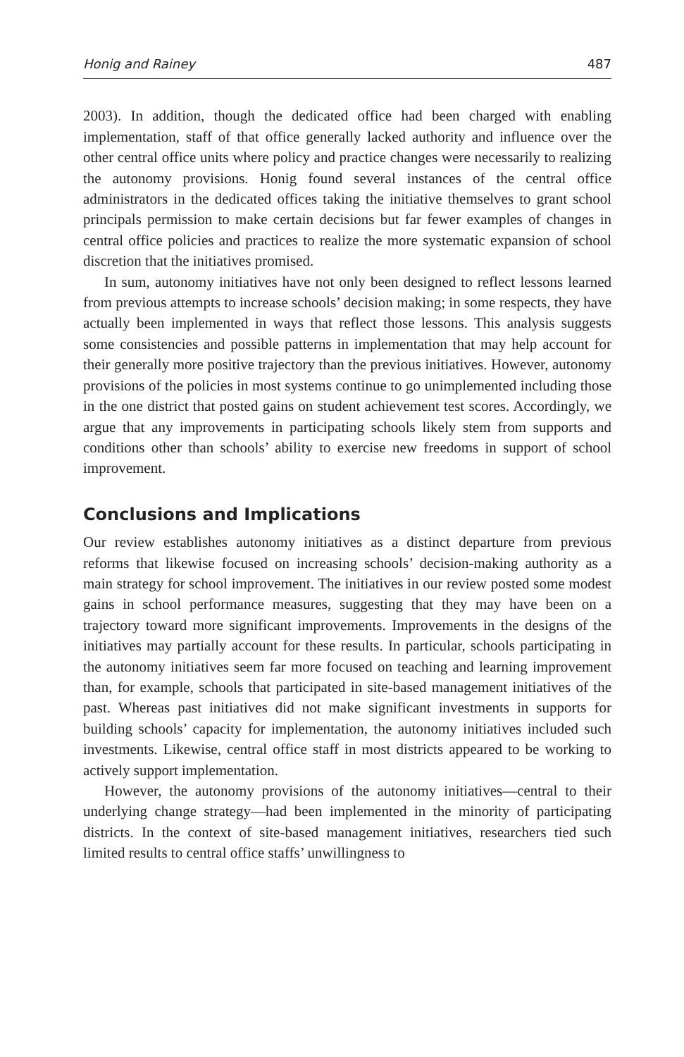Honig and Rainey 487
2003). In addition, though the dedicated office had been charged with enabling implementation, staff of that office generally lacked authority and influence over the other central office units where policy and practice changes were necessarily to realizing the autonomy provisions. Honig found several instances of the central office administrators in the dedicated offices taking the initiative themselves to grant school principals permission to make certain decisions but far fewer examples of changes in central office policies and practices to realize the more systematic expansion of school discretion that the initiatives promised.
In sum, autonomy initiatives have not only been designed to reflect lessons learned from previous attempts to increase schools’ decision making; in some respects, they have actually been implemented in ways that reflect those lessons. This analysis suggests some consistencies and possible patterns in implementation that may help account for their generally more positive trajectory than the previous initiatives. However, autonomy provisions of the policies in most systems continue to go unimplemented including those in the one district that posted gains on student achievement test scores. Accordingly, we argue that any improvements in participating schools likely stem from supports and conditions other than schools’ ability to exercise new freedoms in support of school improvement.
Conclusions and Implications
Our review establishes autonomy initiatives as a distinct departure from previous reforms that likewise focused on increasing schools’ decision-making authority as a main strategy for school improvement. The initiatives in our review posted some modest gains in school performance measures, suggesting that they may have been on a trajectory toward more significant improvements. Improvements in the designs of the initiatives may partially account for these results. In particular, schools participating in the autonomy initiatives seem far more focused on teaching and learning improvement than, for example, schools that participated in site-based management initiatives of the past. Whereas past initiatives did not make significant investments in supports for building schools’ capacity for implementation, the autonomy initiatives included such investments. Likewise, central office staff in most districts appeared to be working to actively support implementation.
However, the autonomy provisions of the autonomy initiatives—central to their underlying change strategy—had been implemented in the minority of participating districts. In the context of site-based management initiatives, researchers tied such limited results to central office staffs’ unwillingness to